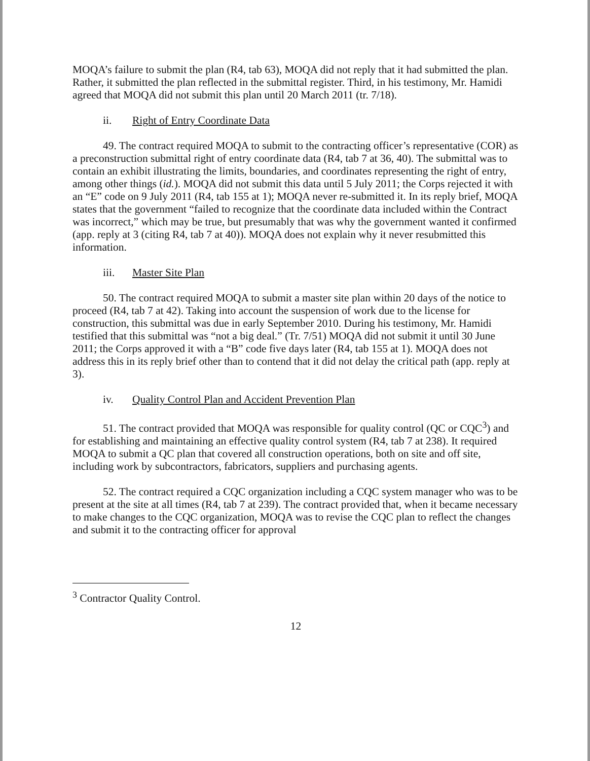MOQA’s failure to submit the plan (R4, tab 63), MOQA did not reply that it had submitted the plan. Rather, it submitted the plan reflected in the submittal register. Third, in his testimony, Mr. Hamidi agreed that MOQA did not submit this plan until 20 March 2011 (tr. 7/18).
ii. Right of Entry Coordinate Data
49. The contract required MOQA to submit to the contracting officer’s representative (COR) as a preconstruction submittal right of entry coordinate data (R4, tab 7 at 36, 40). The submittal was to contain an exhibit illustrating the limits, boundaries, and coordinates representing the right of entry, among other things (id.). MOQA did not submit this data until 5 July 2011; the Corps rejected it with an “E” code on 9 July 2011 (R4, tab 155 at 1); MOQA never re-submitted it. In its reply brief, MOQA states that the government “failed to recognize that the coordinate data included within the Contract was incorrect,” which may be true, but presumably that was why the government wanted it confirmed (app. reply at 3 (citing R4, tab 7 at 40)). MOQA does not explain why it never resubmitted this information.
iii. Master Site Plan
50. The contract required MOQA to submit a master site plan within 20 days of the notice to proceed (R4, tab 7 at 42). Taking into account the suspension of work due to the license for construction, this submittal was due in early September 2010. During his testimony, Mr. Hamidi testified that this submittal was “not a big deal.” (Tr. 7/51) MOQA did not submit it until 30 June 2011; the Corps approved it with a “B” code five days later (R4, tab 155 at 1). MOQA does not address this in its reply brief other than to contend that it did not delay the critical path (app. reply at 3).
iv. Quality Control Plan and Accident Prevention Plan
51. The contract provided that MOQA was responsible for quality control (QC or CQC<sup>3</sup>) and for establishing and maintaining an effective quality control system (R4, tab 7 at 238). It required MOQA to submit a QC plan that covered all construction operations, both on site and off site, including work by subcontractors, fabricators, suppliers and purchasing agents.
52. The contract required a CQC organization including a CQC system manager who was to be present at the site at all times (R4, tab 7 at 239). The contract provided that, when it became necessary to make changes to the CQC organization, MOQA was to revise the CQC plan to reflect the changes and submit it to the contracting officer for approval
<sup>3</sup> Contractor Quality Control.
12